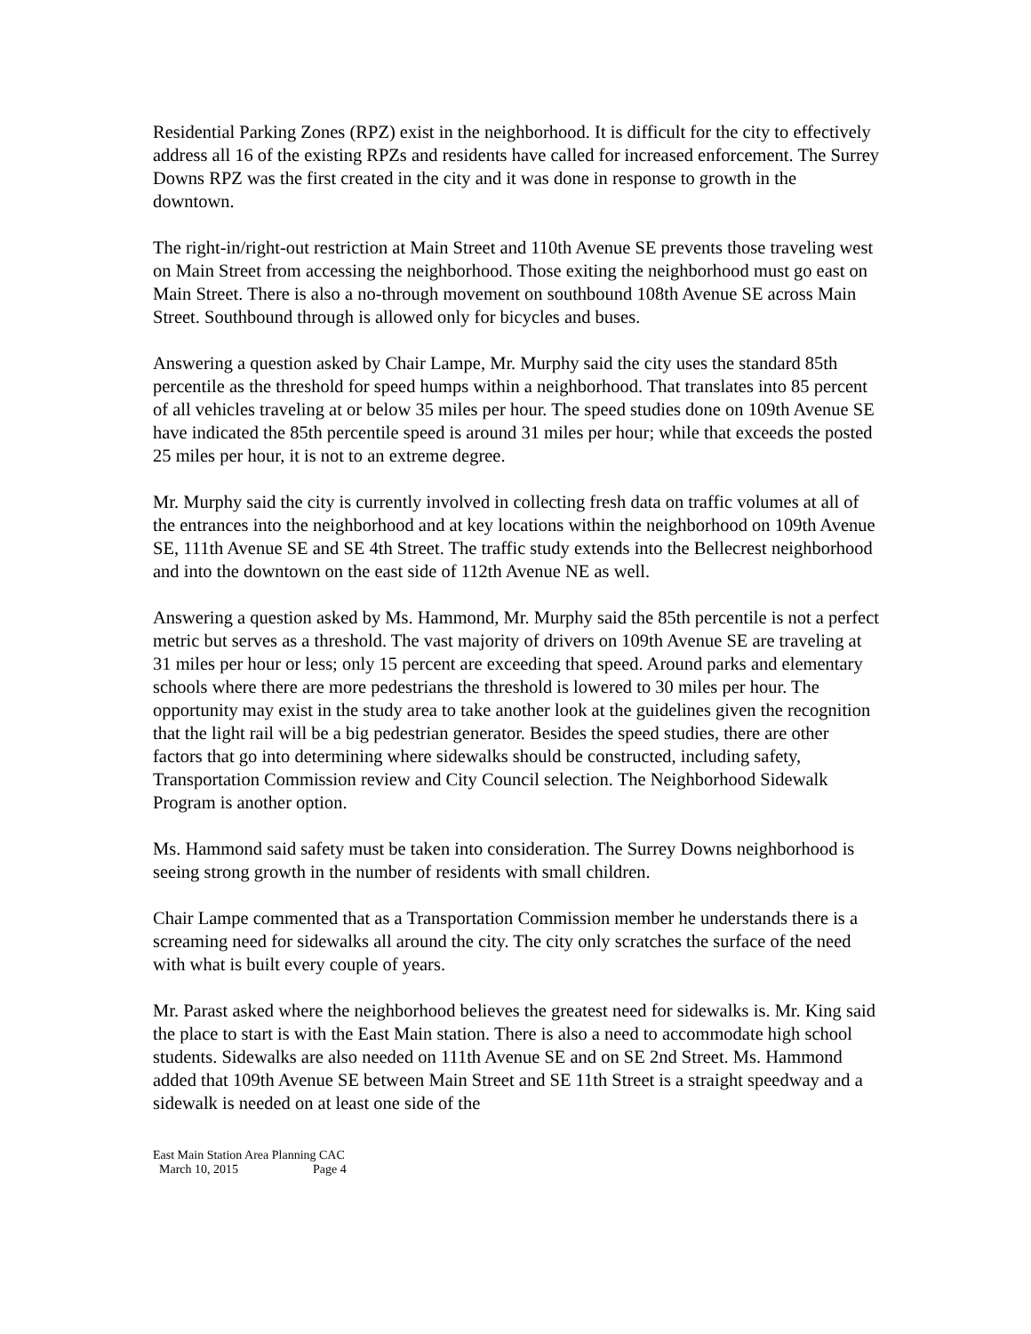Residential Parking Zones (RPZ) exist in the neighborhood. It is difficult for the city to effectively address all 16 of the existing RPZs and residents have called for increased enforcement. The Surrey Downs RPZ was the first created in the city and it was done in response to growth in the downtown.
The right-in/right-out restriction at Main Street and 110th Avenue SE prevents those traveling west on Main Street from accessing the neighborhood. Those exiting the neighborhood must go east on Main Street. There is also a no-through movement on southbound 108th Avenue SE across Main Street. Southbound through is allowed only for bicycles and buses.
Answering a question asked by Chair Lampe, Mr. Murphy said the city uses the standard 85th percentile as the threshold for speed humps within a neighborhood. That translates into 85 percent of all vehicles traveling at or below 35 miles per hour. The speed studies done on 109th Avenue SE have indicated the 85th percentile speed is around 31 miles per hour; while that exceeds the posted 25 miles per hour, it is not to an extreme degree.
Mr. Murphy said the city is currently involved in collecting fresh data on traffic volumes at all of the entrances into the neighborhood and at key locations within the neighborhood on 109th Avenue SE, 111th Avenue SE and SE 4th Street. The traffic study extends into the Bellecrest neighborhood and into the downtown on the east side of 112th Avenue NE as well.
Answering a question asked by Ms. Hammond, Mr. Murphy said the 85th percentile is not a perfect metric but serves as a threshold. The vast majority of drivers on 109th Avenue SE are traveling at 31 miles per hour or less; only 15 percent are exceeding that speed. Around parks and elementary schools where there are more pedestrians the threshold is lowered to 30 miles per hour. The opportunity may exist in the study area to take another look at the guidelines given the recognition that the light rail will be a big pedestrian generator. Besides the speed studies, there are other factors that go into determining where sidewalks should be constructed, including safety, Transportation Commission review and City Council selection. The Neighborhood Sidewalk Program is another option.
Ms. Hammond said safety must be taken into consideration. The Surrey Downs neighborhood is seeing strong growth in the number of residents with small children.
Chair Lampe commented that as a Transportation Commission member he understands there is a screaming need for sidewalks all around the city. The city only scratches the surface of the need with what is built every couple of years.
Mr. Parast asked where the neighborhood believes the greatest need for sidewalks is. Mr. King said the place to start is with the East Main station. There is also a need to accommodate high school students. Sidewalks are also needed on 111th Avenue SE and on SE 2nd Street. Ms. Hammond added that 109th Avenue SE between Main Street and SE 11th Street is a straight speedway and a sidewalk is needed on at least one side of the
East Main Station Area Planning CAC
March 10, 2015 Page 4